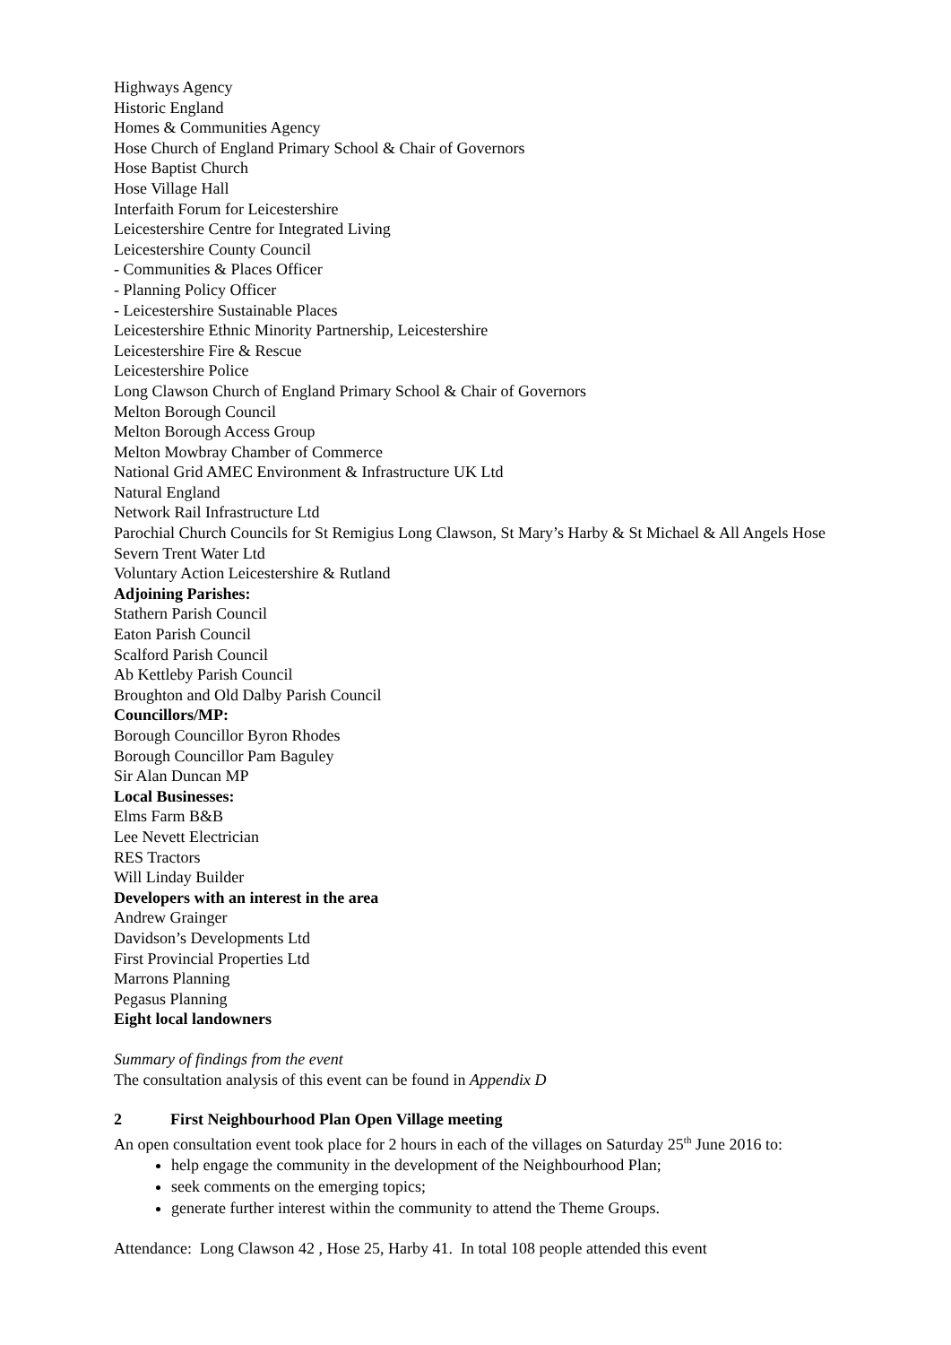Highways Agency
Historic England
Homes & Communities Agency
Hose Church of England Primary School & Chair of Governors
Hose Baptist Church
Hose Village Hall
Interfaith Forum for Leicestershire
Leicestershire Centre for Integrated Living
Leicestershire County Council
- Communities & Places Officer
- Planning Policy Officer
- Leicestershire Sustainable Places
Leicestershire Ethnic Minority Partnership, Leicestershire
Leicestershire Fire & Rescue
Leicestershire Police
Long Clawson Church of England Primary School & Chair of Governors
Melton Borough Council
Melton Borough Access Group
Melton Mowbray Chamber of Commerce
National Grid AMEC Environment & Infrastructure UK Ltd
Natural England
Network Rail Infrastructure Ltd
Parochial Church Councils for St Remigius Long Clawson, St Mary’s Harby & St Michael & All Angels Hose
Severn Trent Water Ltd
Voluntary Action Leicestershire & Rutland
Adjoining Parishes:
Stathern Parish Council
Eaton Parish Council
Scalford Parish Council
Ab Kettleby Parish Council
Broughton and Old Dalby Parish Council
Councillors/MP:
Borough Councillor Byron Rhodes
Borough Councillor Pam Baguley
Sir Alan Duncan MP
Local Businesses:
Elms Farm B&B
Lee Nevett Electrician
RES Tractors
Will Linday Builder
Developers with an interest in the area
Andrew Grainger
Davidson’s Developments Ltd
First Provincial Properties Ltd
Marrons Planning
Pegasus Planning
Eight local landowners
Summary of findings from the event
The consultation analysis of this event can be found in Appendix D
2 First Neighbourhood Plan Open Village meeting
An open consultation event took place for 2 hours in each of the villages on Saturday 25<sup>th</sup> June 2016 to:
help engage the community in the development of the Neighbourhood Plan;
seek comments on the emerging topics;
generate further interest within the community to attend the Theme Groups.
Attendance: Long Clawson 42 , Hose 25, Harby 41. In total 108 people attended this event